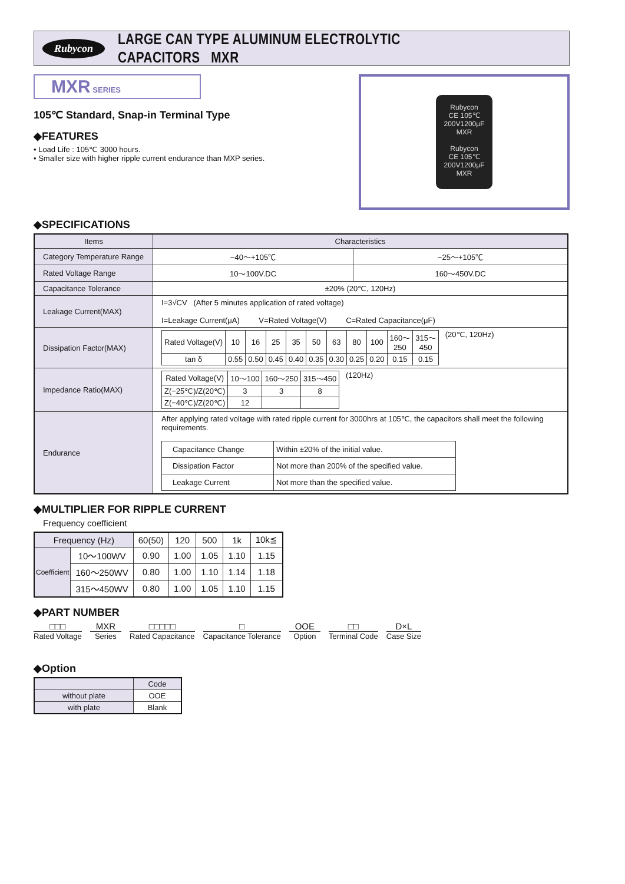Rubycon LARGE CAN TYPE ALUMINUM ELECTROLYTIC CAPACITORS MXR
MXR SERIES
105℃ Standard, Snap-in Terminal Type
◆FEATURES
• Load Life : 105℃ 3000 hours.
• Smaller size with higher ripple current endurance than MXP series.
Rubycon
CE 105℃
200V1200μF
MXR
Rubycon
CE 105℃
200V1200μF
MXR
◆SPECIFICATIONS
| Items | Characteristics | |
| --- | --- | --- |
| Category Temperature Range | −40～+105℃ | −25～+105℃ |
| Rated Voltage Range | 10～100V.DC | 160～450V.DC |
| Capacitance Tolerance | ±20% (20℃, 120Hz) | |
| Leakage Current(MAX) | I=3√CV (After 5 minutes application of rated voltage) I=Leakage Current(μA) V=Rated Voltage(V) C=Rated Capacitance(μF) | |
| Dissipation Factor(MAX) | / Rated Voltage(V) / 10 / 16 / 25 / 35 / 50 / 63 / 80 / 100 / 160～ 250 / 315～ 450 / / tan δ / 0.55 / 0.50 / 0.45 / 0.40 / 0.35 / 0.30 / 0.25 / 0.20 / 0.15 / 0.15 / (20℃, 120Hz) | |
| Impedance Ratio(MAX) | / Rated Voltage(V) / 10～100 / 160～250 / 315～450 / / Z(−25℃)/Z(20℃) / 3 / 3 / 8 / / Z(−40℃)/Z(20℃) / 12 / / / (120Hz) | |
| Endurance | After applying rated voltage with rated ripple current for 3000hrs at 105℃, the capacitors shall meet the following requirements. / Capacitance Change / Within ±20% of the initial value. / / Dissipation Factor / Not more than 200% of the specified value. / / Leakage Current / Not more than the specified value. / | |
◆MULTIPLIER FOR RIPPLE CURRENT
Frequency coefficient
| Frequency (Hz) | | 60(50) | 120 | 500 | 1k | 10k≦ |
| Coefficient | 10～100WV | 0.90 | 1.00 | 1.05 | 1.10 | 1.15 |
| | 160～250WV | 0.80 | 1.00 | 1.10 | 1.14 | 1.18 |
| | 315～450WV | 0.80 | 1.00 | 1.05 | 1.10 | 1.15 |
◆PART NUMBER
□□□
Rated Voltage
MXR
Series
□□□□□
Rated Capacitance
□
Capacitance Tolerance
OOE
Option
□□
Terminal Code
D×L
Case Size
◆Option
| | Code |
| without plate | OOE |
| with plate | Blank |